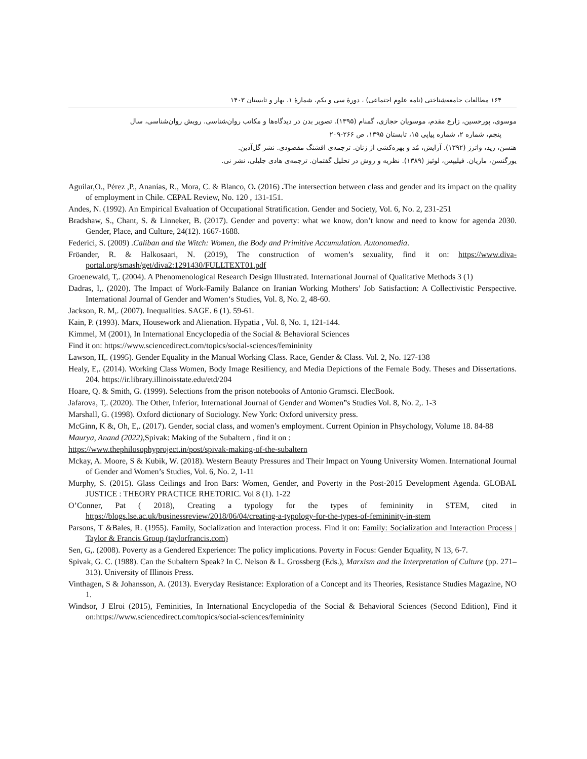۱۶۴ مطالعات جامعه‌شناختی (نامه علوم اجتماعی) ، دورهٔ سی و یکم، شمارهٔ ۱، بهار و تابستان ۱۴۰۳
موسوی، پورحسین، زارع مقدم، موسویان حجازی، گمنام (۱۳۹۵). تصویر بدن در دیدگاه‌ها و مکاتب روان‌شناسی. رویش روان‌شناسی، سال
پنجم، شماره ۲، شماره پیاپی ۱۵، تابستان ۱۳۹۵، ص ۲۶۶-۲۰۹
هنسن، رید، واترز (۱۳۹۲). آرایش، مُد و بهره‌کشی از زنان. ترجمه‌ی افشنگ مقصودی. نشر گل‌آذین.
یورگنسن، ماریان. فیلیپس، لوئیز (۱۳۸۹). نظریه و روش در تحلیل گفتمان. ترجمه‌ی هادی جلیلی، نشر نی.
Aguilar,O., Pérez ,P., Ananías, R., Mora, C. & Blanco, O. (2016) . The intersection between class and gender and its impact on the quality of employment in Chile. CEPAL Review, No. 120 , 131-151.
Andes, N. (1992). An Empirical Evaluation of Occupational Stratification. Gender and Society, Vol. 6, No. 2, 231-251
Bradshaw, S., Chant, S. & Linneker, B. (2017). Gender and poverty: what we know, don’t know and need to know for agenda 2030. Gender, Place, and Culture, 24(12). 1667-1688.
Federici, S. (2009) .Caliban and the Witch: Women, the Body and Primitive Accumulation. Autonomedia.
Fröander, R. & Halkosaari, N. (2019), The construction of women’s sexuality, find it on: https://www.diva-portal.org/smash/get/diva2:1291430/FULLTEXT01.pdf
Groenewald, T,. (2004). A Phenomenological Research Design Illustrated. International Journal of Qualitative Methods 3 (1)
Dadras, I,. (2020). The Impact of Work-Family Balance on Iranian Working Mothers’ Job Satisfaction: A Collectivistic Perspective. International Journal of Gender and Women‘s Studies, Vol. 8, No. 2, 48-60.
Jackson, R. M,. (2007). Inequalities. SAGE. 6 (1). 59-61.
Kain, P. (1993). Marx, Housework and Alienation. Hypatia , Vol. 8, No. 1, 121-144.
Kimmel, M (2001), In International Encyclopedia of the Social & Behavioral Sciences
Find it on: https://www.sciencedirect.com/topics/social-sciences/femininity
Lawson, H,. (1995). Gender Equality in the Manual Working Class. Race, Gender & Class. Vol. 2, No. 127-138
Healy, E,. (2014). Working Class Women, Body Image Resiliency, and Media Depictions of the Female Body. Theses and Dissertations. 204. https://ir.library.illinoisstate.edu/etd/204
Hoare, Q. & Smith, G. (1999). Selections from the prison notebooks of Antonio Gramsci. ElecBook.
Jafarova, T,. (2020). The Other, Inferior, International Journal of Gender and Women‟s Studies Vol. 8, No. 2,. 1-3
Marshall, G. (1998). Oxford dictionary of Sociology. New York: Oxford university press.
McGinn, K &, Oh, E,. (2017). Gender, social class, and women’s employment. Current Opinion in Phsychology, Volume 18. 84-88
Maurya, Anand (2022), Spivak: Making of the Subaltern , find it on :
https://www.thephilosophyproject.in/post/spivak-making-of-the-subaltern
Mckay, A. Moore, S & Kubik, W. (2018). Western Beauty Pressures and Their Impact on Young University Women. International Journal of Gender and Women’s Studies, Vol. 6, No. 2, 1-11
Murphy, S. (2015). Glass Ceilings and Iron Bars: Women, Gender, and Poverty in the Post-2015 Development Agenda. GLOBAL JUSTICE : THEORY PRACTICE RHETORIC. Vol 8 (1). 1-22
O’Conner, Pat ( 2018), Creating a typology for the types of femininity in STEM, cited in https://blogs.lse.ac.uk/businessreview/2018/06/04/creating-a-typology-for-the-types-of-femininity-in-stem
Parsons, T &Bales, R. (1955). Family, Socialization and interaction process. Find it on: Family: Socialization and Interaction Process | Taylor & Francis Group (taylorfrancis.com)
Sen, G,. (2008). Poverty as a Gendered Experience: The policy implications. Poverty in Focus: Gender Equality, N 13, 6-7.
Spivak, G. C. (1988). Can the Subaltern Speak? In C. Nelson & L. Grossberg (Eds.), Marxism and the Interpretation of Culture (pp. 271–313). University of Illinois Press.
Vinthagen, S & Johansson, A. (2013). Everyday Resistance: Exploration of a Concept and its Theories, Resistance Studies Magazine, NO 1.
Windsor, J Elroi (2015), Feminities, In International Encyclopedia of the Social & Behavioral Sciences (Second Edition), Find it on:https://www.sciencedirect.com/topics/social-sciences/femininity